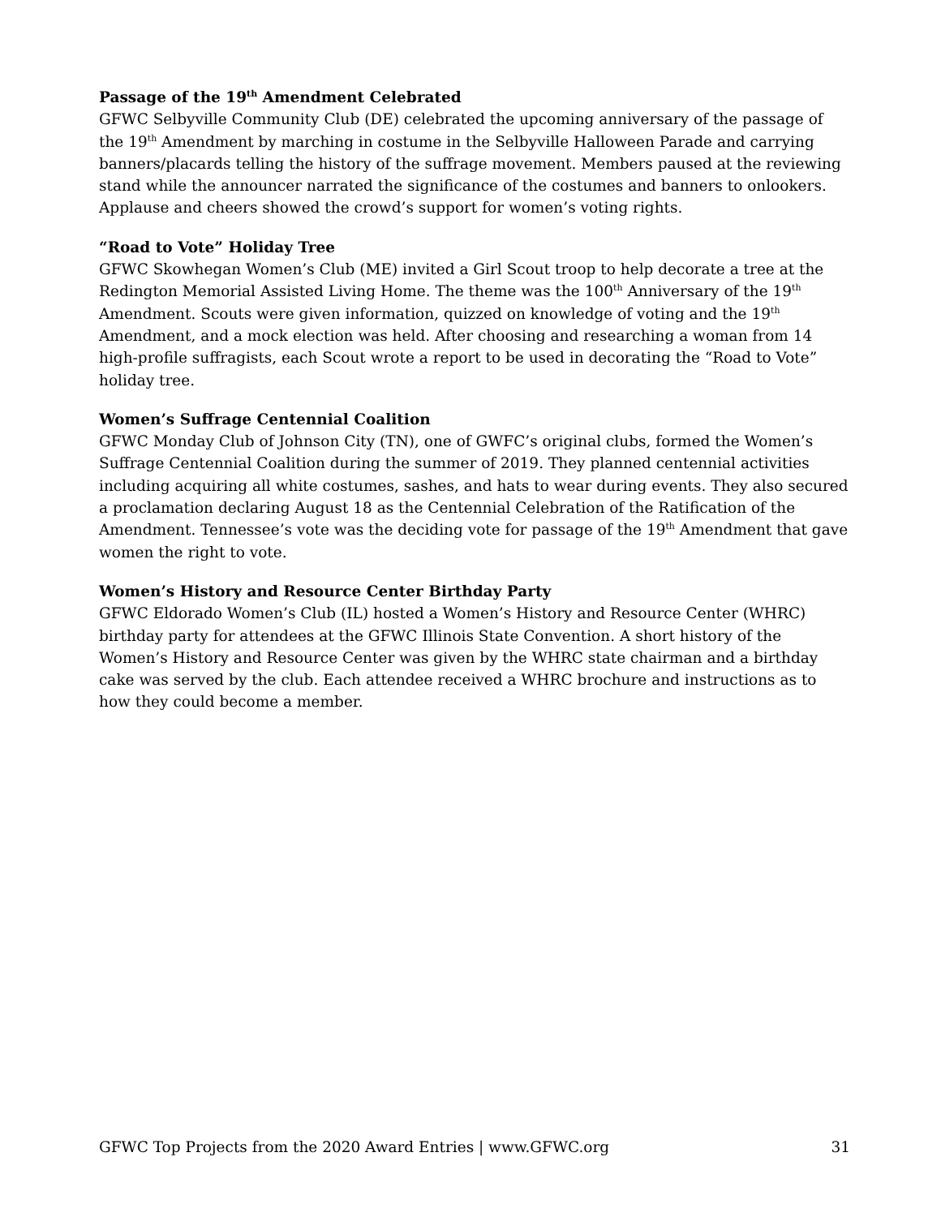Passage of the 19<sup>th</sup> Amendment Celebrated
GFWC Selbyville Community Club (DE) celebrated the upcoming anniversary of the passage of the 19<sup>th</sup> Amendment by marching in costume in the Selbyville Halloween Parade and carrying banners/placards telling the history of the suffrage movement. Members paused at the reviewing stand while the announcer narrated the significance of the costumes and banners to onlookers. Applause and cheers showed the crowd’s support for women’s voting rights.
“Road to Vote” Holiday Tree
GFWC Skowhegan Women’s Club (ME) invited a Girl Scout troop to help decorate a tree at the Redington Memorial Assisted Living Home. The theme was the 100<sup>th</sup> Anniversary of the 19<sup>th</sup> Amendment. Scouts were given information, quizzed on knowledge of voting and the 19<sup>th</sup> Amendment, and a mock election was held. After choosing and researching a woman from 14 high-profile suffragists, each Scout wrote a report to be used in decorating the “Road to Vote” holiday tree.
Women’s Suffrage Centennial Coalition
GFWC Monday Club of Johnson City (TN), one of GWFC’s original clubs, formed the Women’s Suffrage Centennial Coalition during the summer of 2019. They planned centennial activities including acquiring all white costumes, sashes, and hats to wear during events. They also secured a proclamation declaring August 18 as the Centennial Celebration of the Ratification of the Amendment. Tennessee’s vote was the deciding vote for passage of the 19<sup>th</sup> Amendment that gave women the right to vote.
Women’s History and Resource Center Birthday Party
GFWC Eldorado Women’s Club (IL) hosted a Women’s History and Resource Center (WHRC) birthday party for attendees at the GFWC Illinois State Convention. A short history of the Women’s History and Resource Center was given by the WHRC state chairman and a birthday cake was served by the club. Each attendee received a WHRC brochure and instructions as to how they could become a member.
GFWC Top Projects from the 2020 Award Entries | www.GFWC.org 31